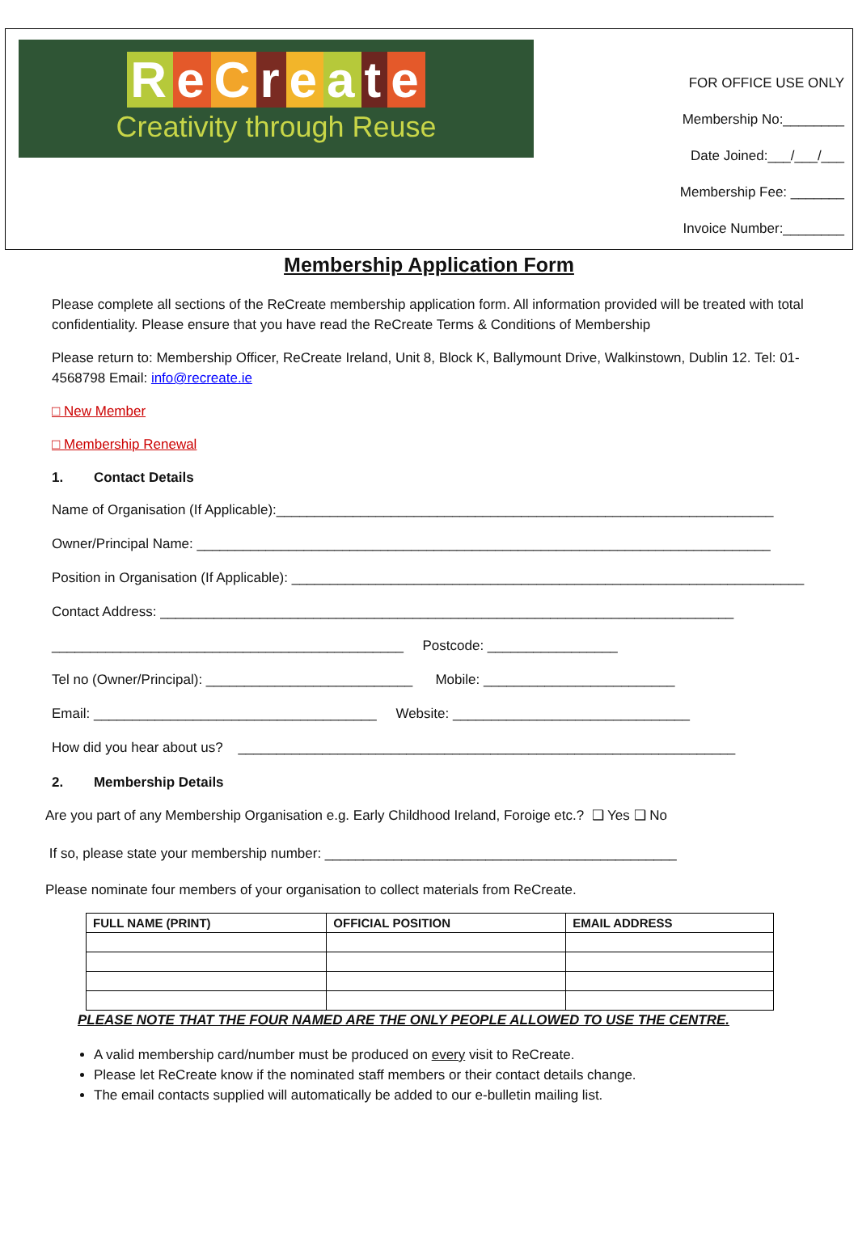ReCreate
Creativity through Reuse
FOR OFFICE USE ONLY
Membership No:________
Date Joined:___/___/___
Membership Fee: _______
Invoice Number:________
Membership Application Form
Please complete all sections of the ReCreate membership application form. All information provided will be treated with total confidentiality. Please ensure that you have read the ReCreate Terms & Conditions of Membership
Please return to: Membership Officer, ReCreate Ireland, Unit 8, Block K, Ballymount Drive, Walkinstown, Dublin 12. Tel: 01- 4568798 Email: info@recreate.ie
□ New Member
□ Membership Renewal
1. Contact Details
Name of Organisation (If Applicable):_________________________________________________________________
Owner/Principal Name: ___________________________________________________________________________
Position in Organisation (If Applicable): ___________________________________________________________________
Contact Address: ___________________________________________________________________________
______________________________________________ Postcode: _________________
Tel no (Owner/Principal): ___________________________ Mobile: _________________________
Email: _____________________________________ Website: _______________________________
How did you hear about us? _________________________________________________________________
2. Membership Details
Are you part of any Membership Organisation e.g. Early Childhood Ireland, Foroige etc.? ❑ Yes ❑ No
If so, please state your membership number: ______________________________________________
Please nominate four members of your organisation to collect materials from ReCreate.
| FULL NAME (PRINT) | OFFICIAL POSITION | EMAIL ADDRESS |
| --- | --- | --- |
PLEASE NOTE THAT THE FOUR NAMED ARE THE ONLY PEOPLE ALLOWED TO USE THE CENTRE.
A valid membership card/number must be produced on every visit to ReCreate.
Please let ReCreate know if the nominated staff members or their contact details change.
The email contacts supplied will automatically be added to our e-bulletin mailing list.